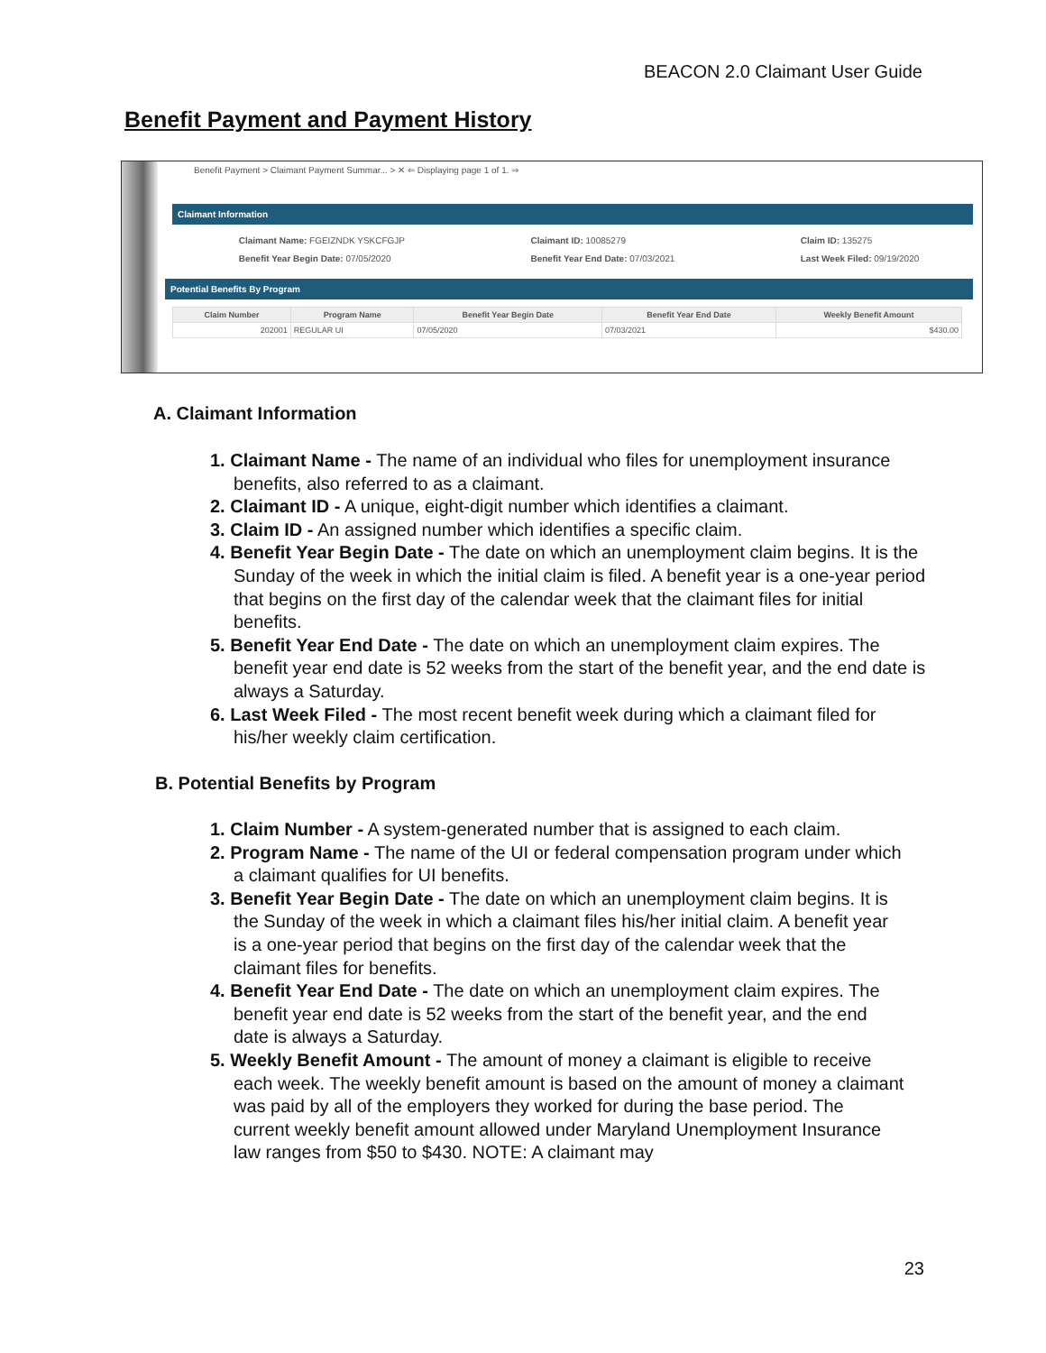BEACON 2.0 Claimant User Guide
Benefit Payment and Payment History
Benefit Payment > Claimant Payment Summar... > ✕ ⇐ Displaying page 1 of 1. ⇒
Claimant Information
Claimant Name: FGEIZNDK YSKCFGJP
Benefit Year Begin Date: 07/05/2020
Claimant ID: 10085279
Benefit Year End Date: 07/03/2021
Claim ID: 135275
Last Week Filed: 09/19/2020
Potential Benefits By Program
| Claim Number | Program Name | Benefit Year Begin Date | Benefit Year End Date | Weekly Benefit Amount |
| --- | --- | --- | --- | --- |
| 202001 | REGULAR UI | 07/05/2020 | 07/03/2021 | $430.00 |
A. Claimant Information
1. Claimant Name - The name of an individual who files for unemployment insurance benefits, also referred to as a claimant.
2. Claimant ID - A unique, eight-digit number which identifies a claimant.
3. Claim ID - An assigned number which identifies a specific claim.
4. Benefit Year Begin Date - The date on which an unemployment claim begins. It is the Sunday of the week in which the initial claim is filed. A benefit year is a one-year period that begins on the first day of the calendar week that the claimant files for initial benefits.
5. Benefit Year End Date - The date on which an unemployment claim expires. The benefit year end date is 52 weeks from the start of the benefit year, and the end date is always a Saturday.
6. Last Week Filed - The most recent benefit week during which a claimant filed for his/her weekly claim certification.
B. Potential Benefits by Program
1. Claim Number - A system-generated number that is assigned to each claim.
2. Program Name - The name of the UI or federal compensation program under which a claimant qualifies for UI benefits.
3. Benefit Year Begin Date - The date on which an unemployment claim begins. It is the Sunday of the week in which a claimant files his/her initial claim. A benefit year is a one-year period that begins on the first day of the calendar week that the claimant files for benefits.
4. Benefit Year End Date - The date on which an unemployment claim expires. The benefit year end date is 52 weeks from the start of the benefit year, and the end date is always a Saturday.
5. Weekly Benefit Amount - The amount of money a claimant is eligible to receive each week. The weekly benefit amount is based on the amount of money a claimant was paid by all of the employers they worked for during the base period. The current weekly benefit amount allowed under Maryland Unemployment Insurance law ranges from $50 to $430. NOTE: A claimant may
23